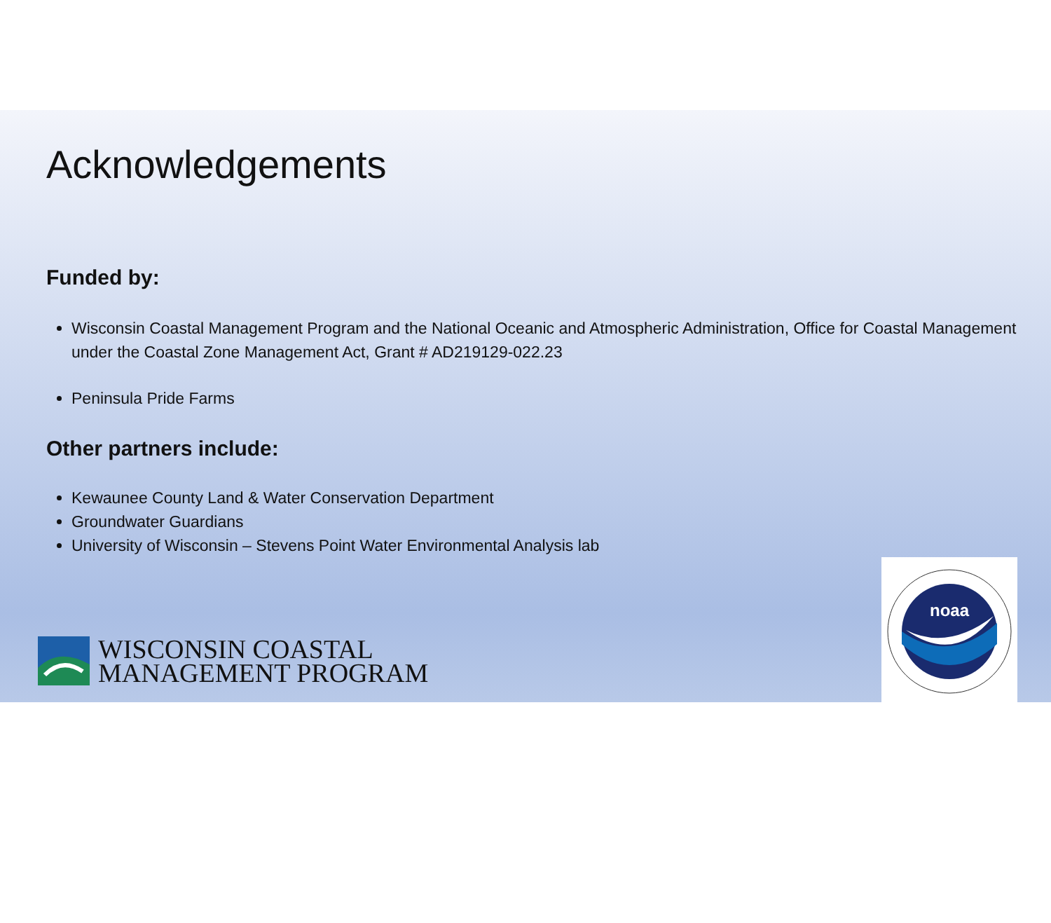Acknowledgements
Funded by:
Wisconsin Coastal Management Program and the National Oceanic and Atmospheric Administration, Office for Coastal Management under the Coastal Zone Management Act, Grant # AD219129-022.23
Peninsula Pride Farms
Other partners include:
Kewaunee County Land & Water Conservation Department
Groundwater Guardians
University of Wisconsin – Stevens Point Water Environmental Analysis lab
WISCONSIN COASTAL
MANAGEMENT PROGRAM
noaa